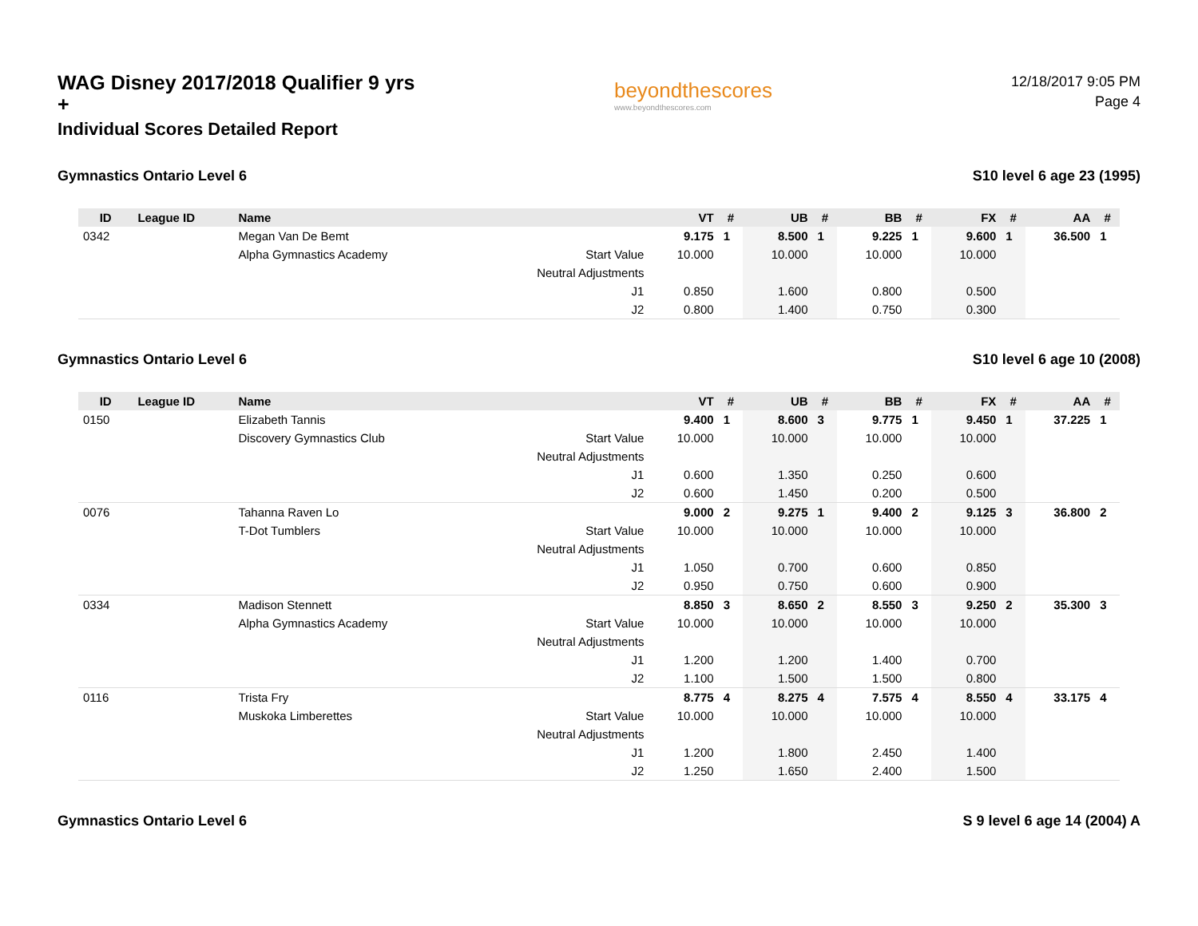WAG Disney 2017/2018 Qualifier 9 yrs +
Individual Scores Detailed Report
beyondthescores
www.beyondthescores.com
12/18/2017 9:05 PM
Page 4
Gymnastics Ontario Level 6 S10 level 6 age 23 (1995)
| ID | League ID | Name | | VT | # | UB | # | BB | # | FX | # | AA | # |
| --- | --- | --- | --- | --- | --- | --- | --- | --- | --- | --- | --- | --- | --- |
| 0342 | | Megan Van De Bemt | | 9.175 | 1 | 8.500 | 1 | 9.225 | 1 | 9.600 | 1 | 36.500 | 1 |
| | | Alpha Gymnastics Academy | Start Value | 10.000 | | 10.000 | | 10.000 | | 10.000 | | | |
| | | | Neutral Adjustments | | | | | | | | | | |
| | | | J1 | 0.850 | | 1.600 | | 0.800 | | 0.500 | | | |
| | | | J2 | 0.800 | | 1.400 | | 0.750 | | 0.300 | | | |
Gymnastics Ontario Level 6 S10 level 6 age 10 (2008)
| ID | League ID | Name | | VT | # | UB | # | BB | # | FX | # | AA | # |
| --- | --- | --- | --- | --- | --- | --- | --- | --- | --- | --- | --- | --- | --- |
| 0150 | | Elizabeth Tannis | | 9.400 | 1 | 8.600 | 3 | 9.775 | 1 | 9.450 | 1 | 37.225 | 1 |
| | | Discovery Gymnastics Club | Start Value | 10.000 | | 10.000 | | 10.000 | | 10.000 | | | |
| | | | Neutral Adjustments | | | | | | | | | | |
| | | | J1 | 0.600 | | 1.350 | | 0.250 | | 0.600 | | | |
| | | | J2 | 0.600 | | 1.450 | | 0.200 | | 0.500 | | | |
| 0076 | | Tahanna Raven Lo | | 9.000 | 2 | 9.275 | 1 | 9.400 | 2 | 9.125 | 3 | 36.800 | 2 |
| | | T-Dot Tumblers | Start Value | 10.000 | | 10.000 | | 10.000 | | 10.000 | | | |
| | | | Neutral Adjustments | | | | | | | | | | |
| | | | J1 | 1.050 | | 0.700 | | 0.600 | | 0.850 | | | |
| | | | J2 | 0.950 | | 0.750 | | 0.600 | | 0.900 | | | |
| 0334 | | Madison Stennett | | 8.850 | 3 | 8.650 | 2 | 8.550 | 3 | 9.250 | 2 | 35.300 | 3 |
| | | Alpha Gymnastics Academy | Start Value | 10.000 | | 10.000 | | 10.000 | | 10.000 | | | |
| | | | Neutral Adjustments | | | | | | | | | | |
| | | | J1 | 1.200 | | 1.200 | | 1.400 | | 0.700 | | | |
| | | | J2 | 1.100 | | 1.500 | | 1.500 | | 0.800 | | | |
| 0116 | | Trista Fry | | 8.775 | 4 | 8.275 | 4 | 7.575 | 4 | 8.550 | 4 | 33.175 | 4 |
| | | Muskoka Limberettes | Start Value | 10.000 | | 10.000 | | 10.000 | | 10.000 | | | |
| | | | Neutral Adjustments | | | | | | | | | | |
| | | | J1 | 1.200 | | 1.800 | | 2.450 | | 1.400 | | | |
| | | | J2 | 1.250 | | 1.650 | | 2.400 | | 1.500 | | | |
Gymnastics Ontario Level 6 S 9 level 6 age 14 (2004) A